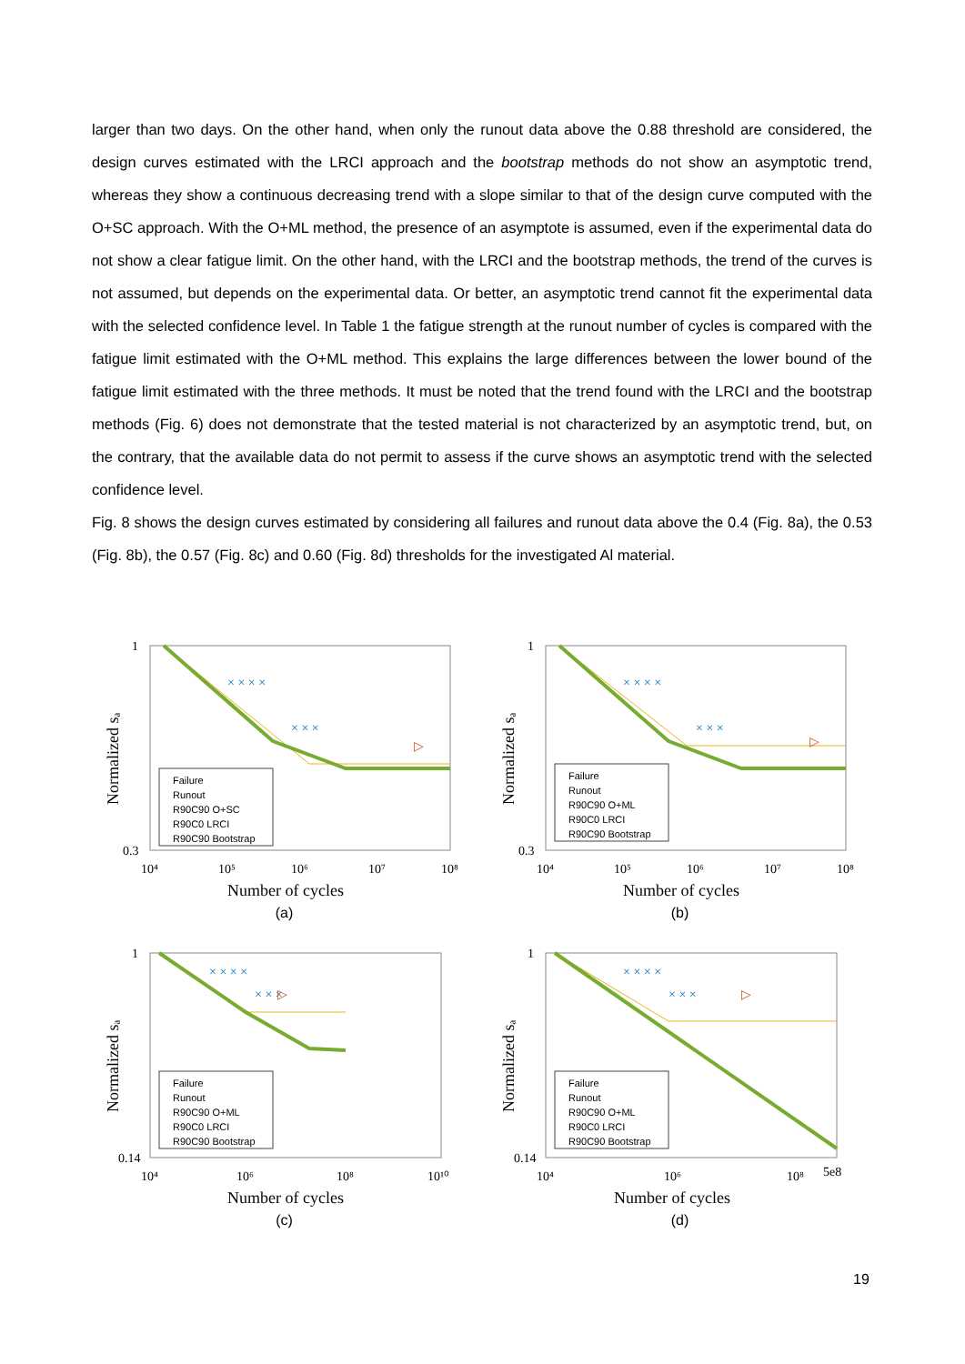larger than two days. On the other hand, when only the runout data above the 0.88 threshold are considered, the design curves estimated with the LRCI approach and the bootstrap methods do not show an asymptotic trend, whereas they show a continuous decreasing trend with a slope similar to that of the design curve computed with the O+SC approach. With the O+ML method, the presence of an asymptote is assumed, even if the experimental data do not show a clear fatigue limit. On the other hand, with the LRCI and the bootstrap methods, the trend of the curves is not assumed, but depends on the experimental data. Or better, an asymptotic trend cannot fit the experimental data with the selected confidence level. In Table 1 the fatigue strength at the runout number of cycles is compared with the fatigue limit estimated with the O+ML method. This explains the large differences between the lower bound of the fatigue limit estimated with the three methods. It must be noted that the trend found with the LRCI and the bootstrap methods (Fig. 6) does not demonstrate that the tested material is not characterized by an asymptotic trend, but, on the contrary, that the available data do not permit to assess if the curve shows an asymptotic trend with the selected confidence level.
Fig. 8 shows the design curves estimated by considering all failures and runout data above the 0.4 (Fig. 8a), the 0.53 (Fig. 8b), the 0.57 (Fig. 8c) and 0.60 (Fig. 8d) thresholds for the investigated Al material.
1
0.3
10⁴
10⁵
10⁶
10⁷
10⁸
Number of cycles
Normalized sₐ
× × × ×
× × ×
▷
Failure Runout R90C90 O+SC R90C0 LRCI R90C90 Bootstrap
(a)
1
0.3
10⁴
10⁵
10⁶
10⁷
10⁸
Number of cycles
Normalized sₐ
× × × ×
× × ×
▷
Failure Runout R90C90 O+ML R90C0 LRCI R90C90 Bootstrap
(b)
1
0.14
10⁴
10⁶
10⁸
10¹⁰
Number of cycles
Normalized sₐ
× × × ×
× × ×
▷
Failure Runout R90C90 O+ML R90C0 LRCI R90C90 Bootstrap
(c)
1
0.14
10⁴
10⁶
10⁸
5e8
Number of cycles
Normalized sₐ
× × × ×
× × ×
▷
Failure Runout R90C90 O+ML R90C0 LRCI R90C90 Bootstrap
(d)
19